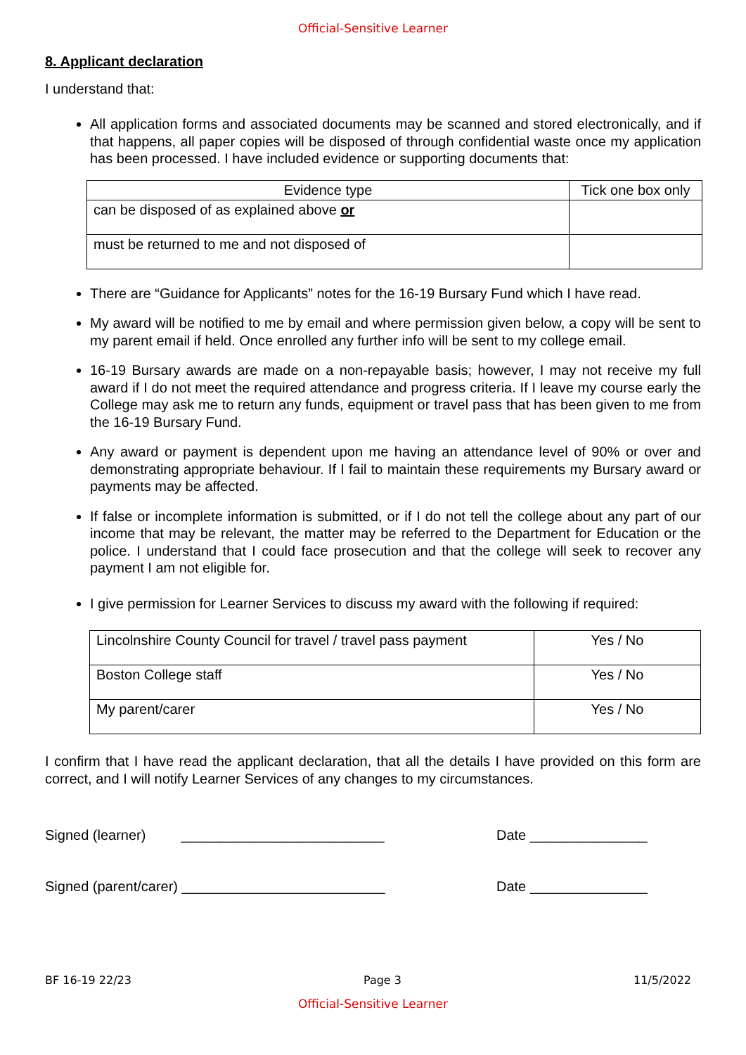Official-Sensitive Learner
8. Applicant declaration
I understand that:
All application forms and associated documents may be scanned and stored electronically, and if that happens, all paper copies will be disposed of through confidential waste once my application has been processed. I have included evidence or supporting documents that:
| Evidence type | Tick one box only |
| --- | --- |
| can be disposed of as explained above or | |
| must be returned to me and not disposed of | |
There are “Guidance for Applicants” notes for the 16-19 Bursary Fund which I have read.
My award will be notified to me by email and where permission given below, a copy will be sent to my parent email if held. Once enrolled any further info will be sent to my college email.
16-19 Bursary awards are made on a non-repayable basis; however, I may not receive my full award if I do not meet the required attendance and progress criteria. If I leave my course early the College may ask me to return any funds, equipment or travel pass that has been given to me from the 16-19 Bursary Fund.
Any award or payment is dependent upon me having an attendance level of 90% or over and demonstrating appropriate behaviour. If I fail to maintain these requirements my Bursary award or payments may be affected.
If false or incomplete information is submitted, or if I do not tell the college about any part of our income that may be relevant, the matter may be referred to the Department for Education or the police. I understand that I could face prosecution and that the college will seek to recover any payment I am not eligible for.
I give permission for Learner Services to discuss my award with the following if required:
| Lincolnshire County Council for travel / travel pass payment | Yes / No |
| Boston College staff | Yes / No |
| My parent/carer | Yes / No |
I confirm that I have read the applicant declaration, that all the details I have provided on this form are correct, and I will notify Learner Services of any changes to my circumstances.
Signed (learner) __________________________ Date _______________
Signed (parent/carer) __________________________ Date _______________
BF 16-19 22/23 Page 3 11/5/2022
Official-Sensitive Learner